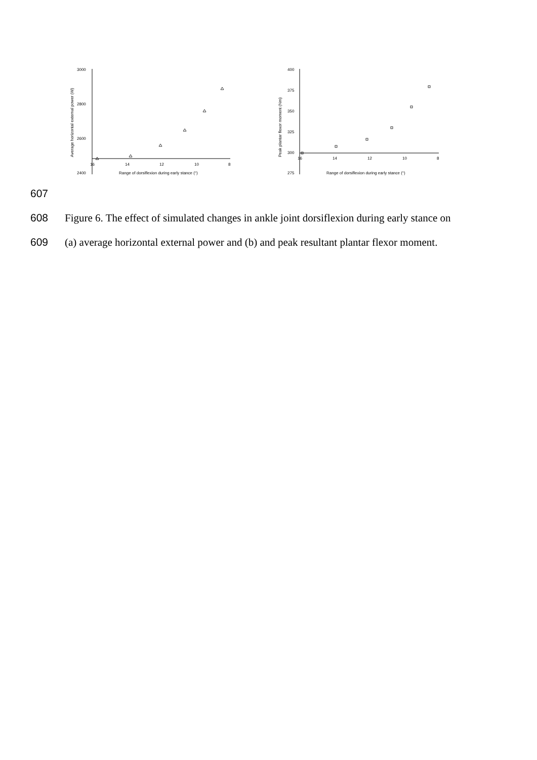3000
2800
2600
2400
16
14
12
10
8
Range of dorsiflexion during early stance (°)
Average horizontal external power (W)
400
375
350
325
300
275
16
14
12
10
8
Range of dorsiflexion during early stance (°)
Peak plantar flexor moment (Nm)
607
608 Figure 6. The effect of simulated changes in ankle joint dorsiflexion during early stance on
609 (a) average horizontal external power and (b) and peak resultant plantar flexor moment.